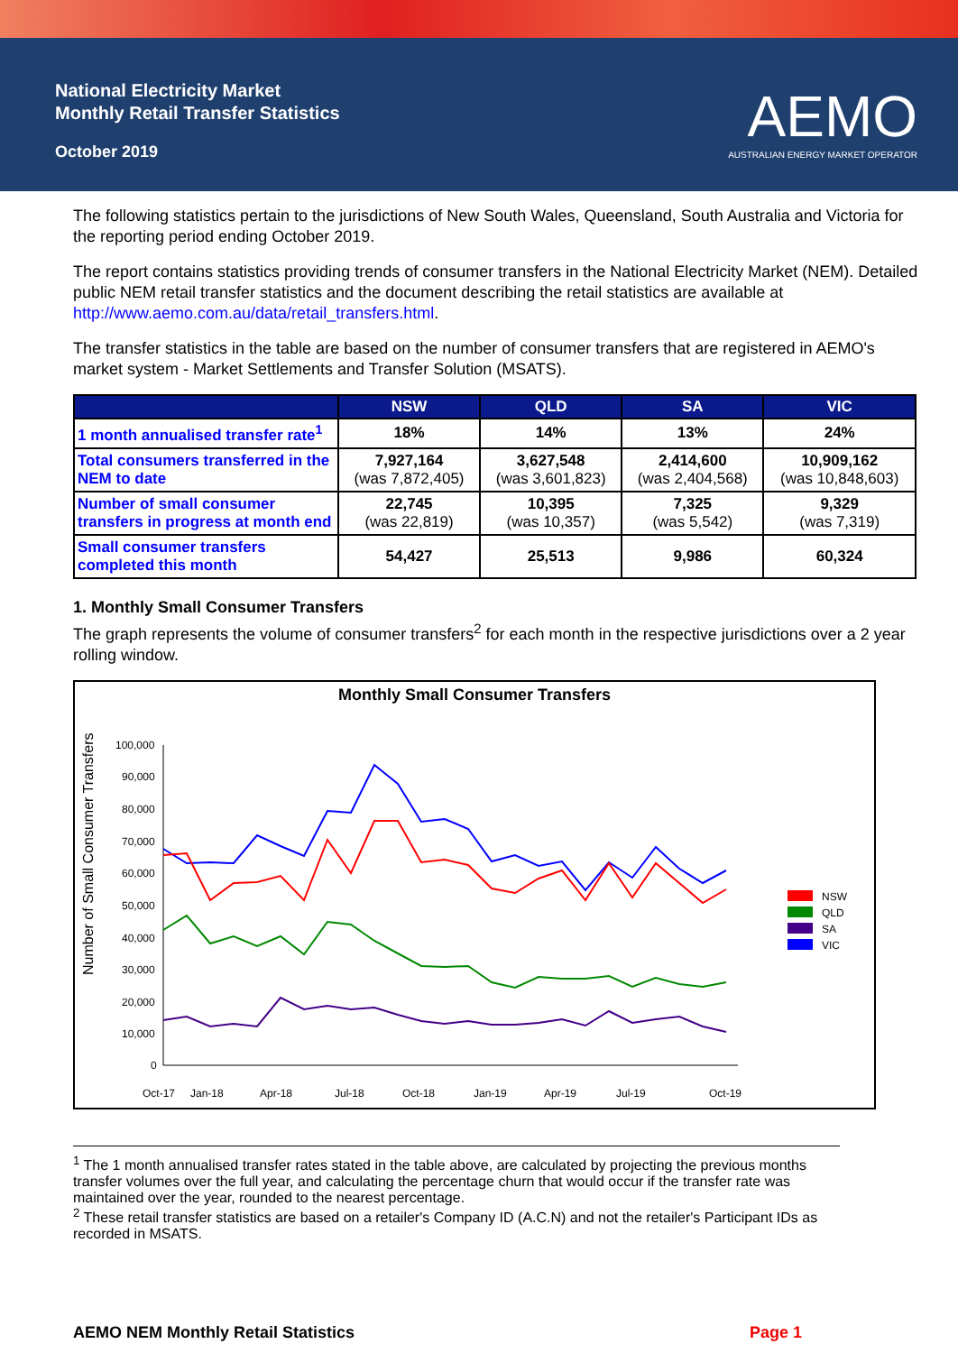National Electricity Market
Monthly Retail Transfer Statistics
October 2019
AEMO
AUSTRALIAN ENERGY MARKET OPERATOR
The following statistics pertain to the jurisdictions of New South Wales, Queensland, South Australia and Victoria for the reporting period ending October 2019.
The report contains statistics providing trends of consumer transfers in the National Electricity Market (NEM). Detailed public NEM retail transfer statistics and the document describing the retail statistics are available at http://www.aemo.com.au/data/retail_transfers.html.
The transfer statistics in the table are based on the number of consumer transfers that are registered in AEMO's market system - Market Settlements and Transfer Solution (MSATS).
| | NSW | QLD | SA | VIC |
| --- | --- | --- | --- | --- |
| 1 month annualised transfer rate<sup>1</sup> | 18% | 14% | 13% | 24% |
| Total consumers transferred in the NEM to date | 7,927,164 (was 7,872,405) | 3,627,548 (was 3,601,823) | 2,414,600 (was 2,404,568) | 10,909,162 (was 10,848,603) |
| Number of small consumer transfers in progress at month end | 22,745 (was 22,819) | 10,395 (was 10,357) | 7,325 (was 5,542) | 9,329 (was 7,319) |
| Small consumer transfers completed this month | 54,427 | 25,513 | 9,986 | 60,324 |
1. Monthly Small Consumer Transfers
The graph represents the volume of consumer transfers<sup>2</sup> for each month in the respective jurisdictions over a 2 year rolling window.
Monthly Small Consumer Transfers
Number of Small Consumer Transfers
100,000
90,000
80,000
70,000
60,000
50,000
40,000
30,000
20,000
10,000
0
Oct-17
Jan-18
Apr-18
Jul-18
Oct-18
Jan-19
Apr-19
Jul-19
Oct-19
NSW
QLD
SA
VIC
<sup>1</sup> The 1 month annualised transfer rates stated in the table above, are calculated by projecting the previous months transfer volumes over the full year, and calculating the percentage churn that would occur if the transfer rate was maintained over the year, rounded to the nearest percentage.
<sup>2</sup> These retail transfer statistics are based on a retailer's Company ID (A.C.N) and not the retailer's Participant IDs as recorded in MSATS.
AEMO NEM Monthly Retail Statistics Page 1